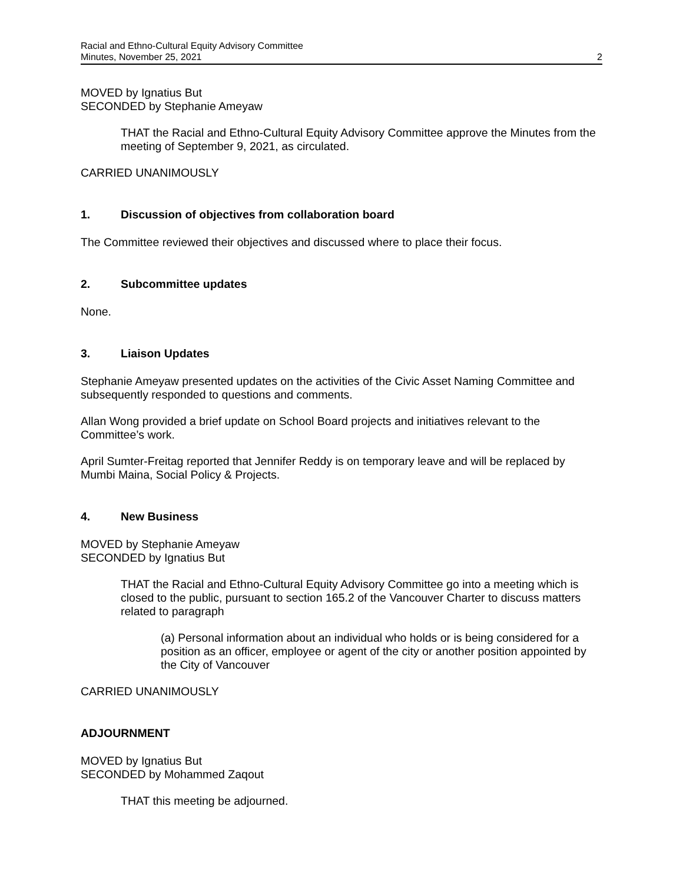Racial and Ethno-Cultural Equity Advisory Committee
Minutes, November 25, 2021
2
MOVED by Ignatius But
SECONDED by Stephanie Ameyaw
THAT the Racial and Ethno-Cultural Equity Advisory Committee approve the Minutes from the meeting of September 9, 2021, as circulated.
CARRIED UNANIMOUSLY
1. Discussion of objectives from collaboration board
The Committee reviewed their objectives and discussed where to place their focus.
2. Subcommittee updates
None.
3. Liaison Updates
Stephanie Ameyaw presented updates on the activities of the Civic Asset Naming Committee and subsequently responded to questions and comments.
Allan Wong provided a brief update on School Board projects and initiatives relevant to the Committee’s work.
April Sumter-Freitag reported that Jennifer Reddy is on temporary leave and will be replaced by Mumbi Maina, Social Policy & Projects.
4. New Business
MOVED by Stephanie Ameyaw
SECONDED by Ignatius But
THAT the Racial and Ethno-Cultural Equity Advisory Committee go into a meeting which is closed to the public, pursuant to section 165.2 of the Vancouver Charter to discuss matters related to paragraph
(a) Personal information about an individual who holds or is being considered for a position as an officer, employee or agent of the city or another position appointed by the City of Vancouver
CARRIED UNANIMOUSLY
ADJOURNMENT
MOVED by Ignatius But
SECONDED by Mohammed Zaqout
THAT this meeting be adjourned.